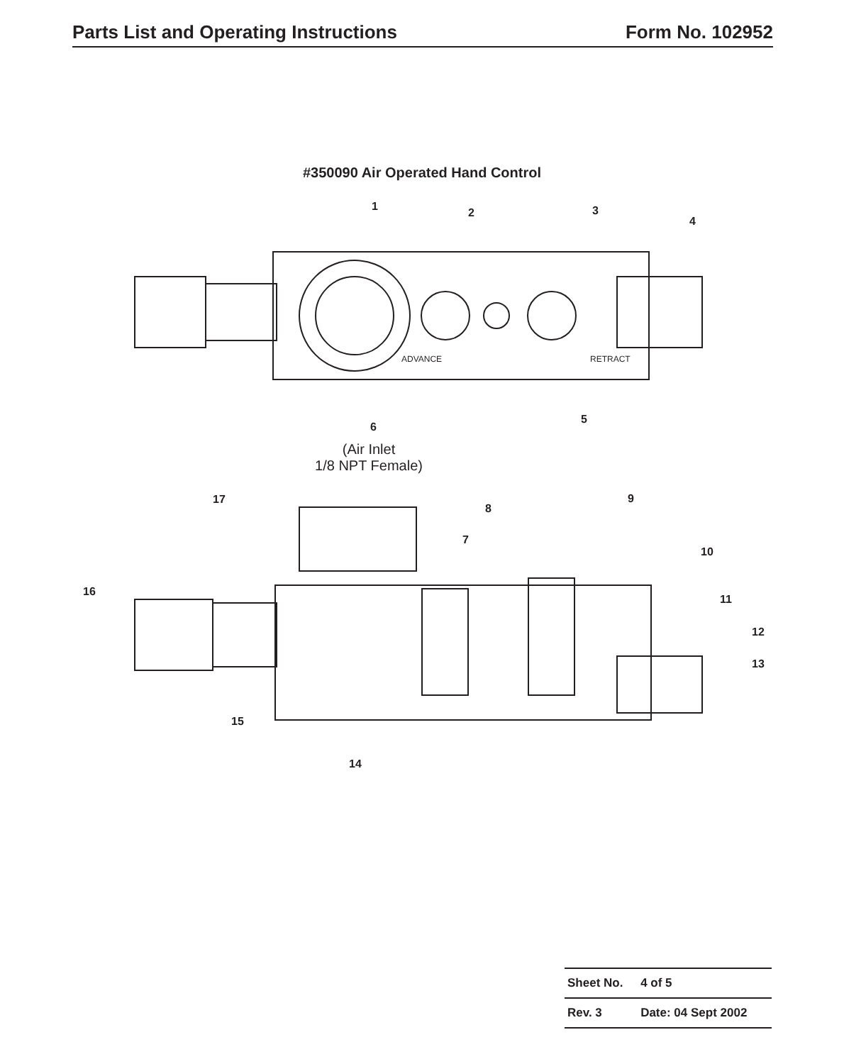Parts List and Operating Instructions Form No. 102952
#350090 Air Operated Hand Control
1
2
3
4
5
6
7
8
9
10
11
12
13
14
15
16
17
ADVANCE
RETRACT
(Air Inlet
1/8 NPT Female)
| Sheet No. | 4 of 5 |
| Rev. 3 | Date: 04 Sept 2002 |